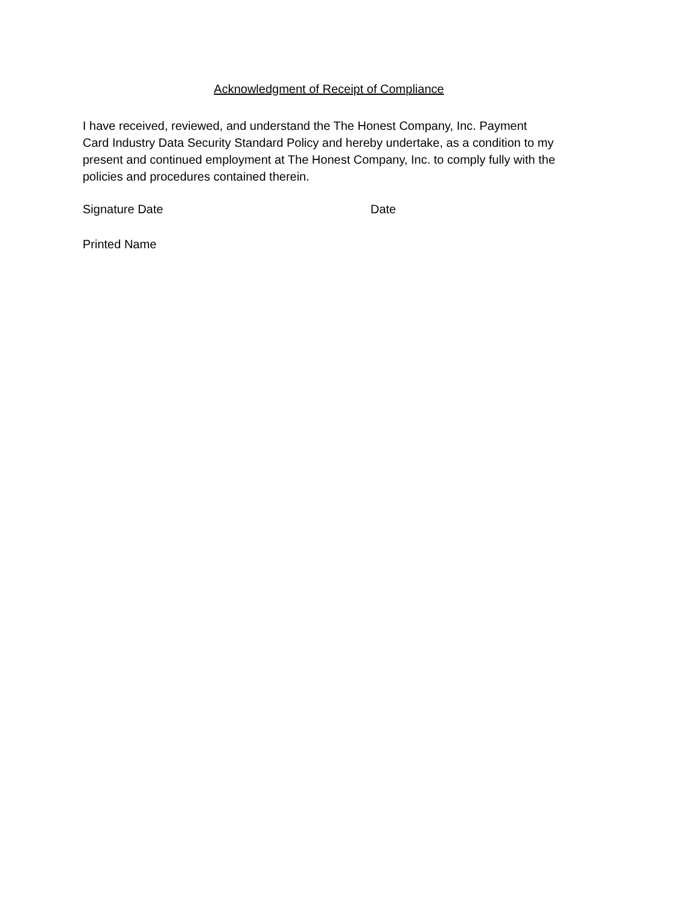Acknowledgment of Receipt of Compliance
I have received, reviewed, and understand the The Honest Company, Inc. Payment
Card Industry Data Security Standard Policy and hereby undertake, as a condition to my
present and continued employment at The Honest Company, Inc. to comply fully with the
policies and procedures contained therein.
Signature Date Date
Printed Name